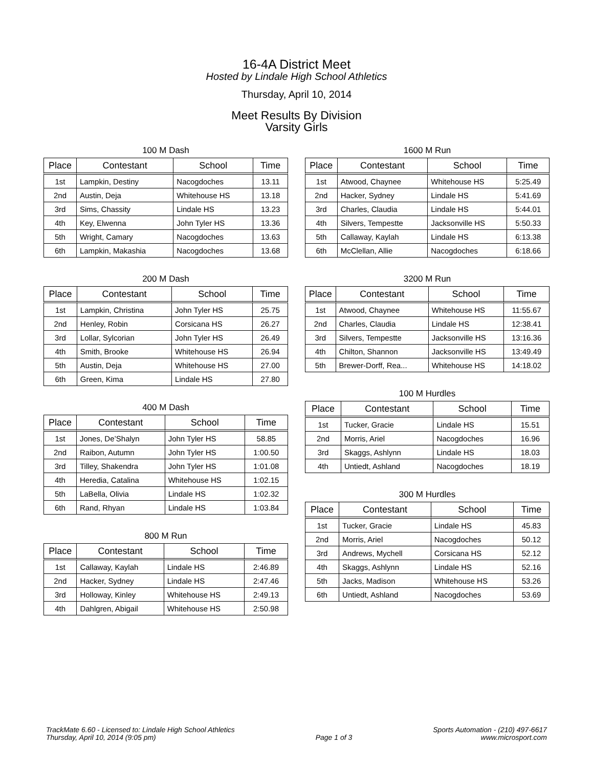16-4A District Meet
Hosted by Lindale High School Athletics
Thursday, April 10, 2014
Meet Results By Division
Varsity Girls
100 M Dash
| Place | Contestant | School | Time |
| --- | --- | --- | --- |
| 1st | Lampkin, Destiny | Nacogdoches | 13.11 |
| 2nd | Austin, Deja | Whitehouse HS | 13.18 |
| 3rd | Sims, Chassity | Lindale HS | 13.23 |
| 4th | Key, Elwenna | John Tyler HS | 13.36 |
| 5th | Wright, Camary | Nacogdoches | 13.63 |
| 6th | Lampkin, Makashia | Nacogdoches | 13.68 |
200 M Dash
| Place | Contestant | School | Time |
| --- | --- | --- | --- |
| 1st | Lampkin, Christina | John Tyler HS | 25.75 |
| 2nd | Henley, Robin | Corsicana HS | 26.27 |
| 3rd | Lollar, Sylcorian | John Tyler HS | 26.49 |
| 4th | Smith, Brooke | Whitehouse HS | 26.94 |
| 5th | Austin, Deja | Whitehouse HS | 27.00 |
| 6th | Green, Kima | Lindale HS | 27.80 |
400 M Dash
| Place | Contestant | School | Time |
| --- | --- | --- | --- |
| 1st | Jones, De’Shalyn | John Tyler HS | 58.85 |
| 2nd | Raibon, Autumn | John Tyler HS | 1:00.50 |
| 3rd | Tilley, Shakendra | John Tyler HS | 1:01.08 |
| 4th | Heredia, Catalina | Whitehouse HS | 1:02.15 |
| 5th | LaBella, Olivia | Lindale HS | 1:02.32 |
| 6th | Rand, Rhyan | Lindale HS | 1:03.84 |
800 M Run
| Place | Contestant | School | Time |
| --- | --- | --- | --- |
| 1st | Callaway, Kaylah | Lindale HS | 2:46.89 |
| 2nd | Hacker, Sydney | Lindale HS | 2:47.46 |
| 3rd | Holloway, Kinley | Whitehouse HS | 2:49.13 |
| 4th | Dahlgren, Abigail | Whitehouse HS | 2:50.98 |
1600 M Run
| Place | Contestant | School | Time |
| --- | --- | --- | --- |
| 1st | Atwood, Chaynee | Whitehouse HS | 5:25.49 |
| 2nd | Hacker, Sydney | Lindale HS | 5:41.69 |
| 3rd | Charles, Claudia | Lindale HS | 5:44.01 |
| 4th | Silvers, Tempestte | Jacksonville HS | 5:50.33 |
| 5th | Callaway, Kaylah | Lindale HS | 6:13.38 |
| 6th | McClellan, Allie | Nacogdoches | 6:18.66 |
3200 M Run
| Place | Contestant | School | Time |
| --- | --- | --- | --- |
| 1st | Atwood, Chaynee | Whitehouse HS | 11:55.67 |
| 2nd | Charles, Claudia | Lindale HS | 12:38.41 |
| 3rd | Silvers, Tempestte | Jacksonville HS | 13:16.36 |
| 4th | Chilton, Shannon | Jacksonville HS | 13:49.49 |
| 5th | Brewer-Dorff, Rea... | Whitehouse HS | 14:18.02 |
100 M Hurdles
| Place | Contestant | School | Time |
| --- | --- | --- | --- |
| 1st | Tucker, Gracie | Lindale HS | 15.51 |
| 2nd | Morris, Ariel | Nacogdoches | 16.96 |
| 3rd | Skaggs, Ashlynn | Lindale HS | 18.03 |
| 4th | Untiedt, Ashland | Nacogdoches | 18.19 |
300 M Hurdles
| Place | Contestant | School | Time |
| --- | --- | --- | --- |
| 1st | Tucker, Gracie | Lindale HS | 45.83 |
| 2nd | Morris, Ariel | Nacogdoches | 50.12 |
| 3rd | Andrews, Mychell | Corsicana HS | 52.12 |
| 4th | Skaggs, Ashlynn | Lindale HS | 52.16 |
| 5th | Jacks, Madison | Whitehouse HS | 53.26 |
| 6th | Untiedt, Ashland | Nacogdoches | 53.69 |
TrackMate 6.60 - Licensed to: Lindale High School Athletics
Thursday, April 10, 2014 (9:05 pm)
Page 1 of 3
Sports Automation - (210) 497-6617
www.microsport.com